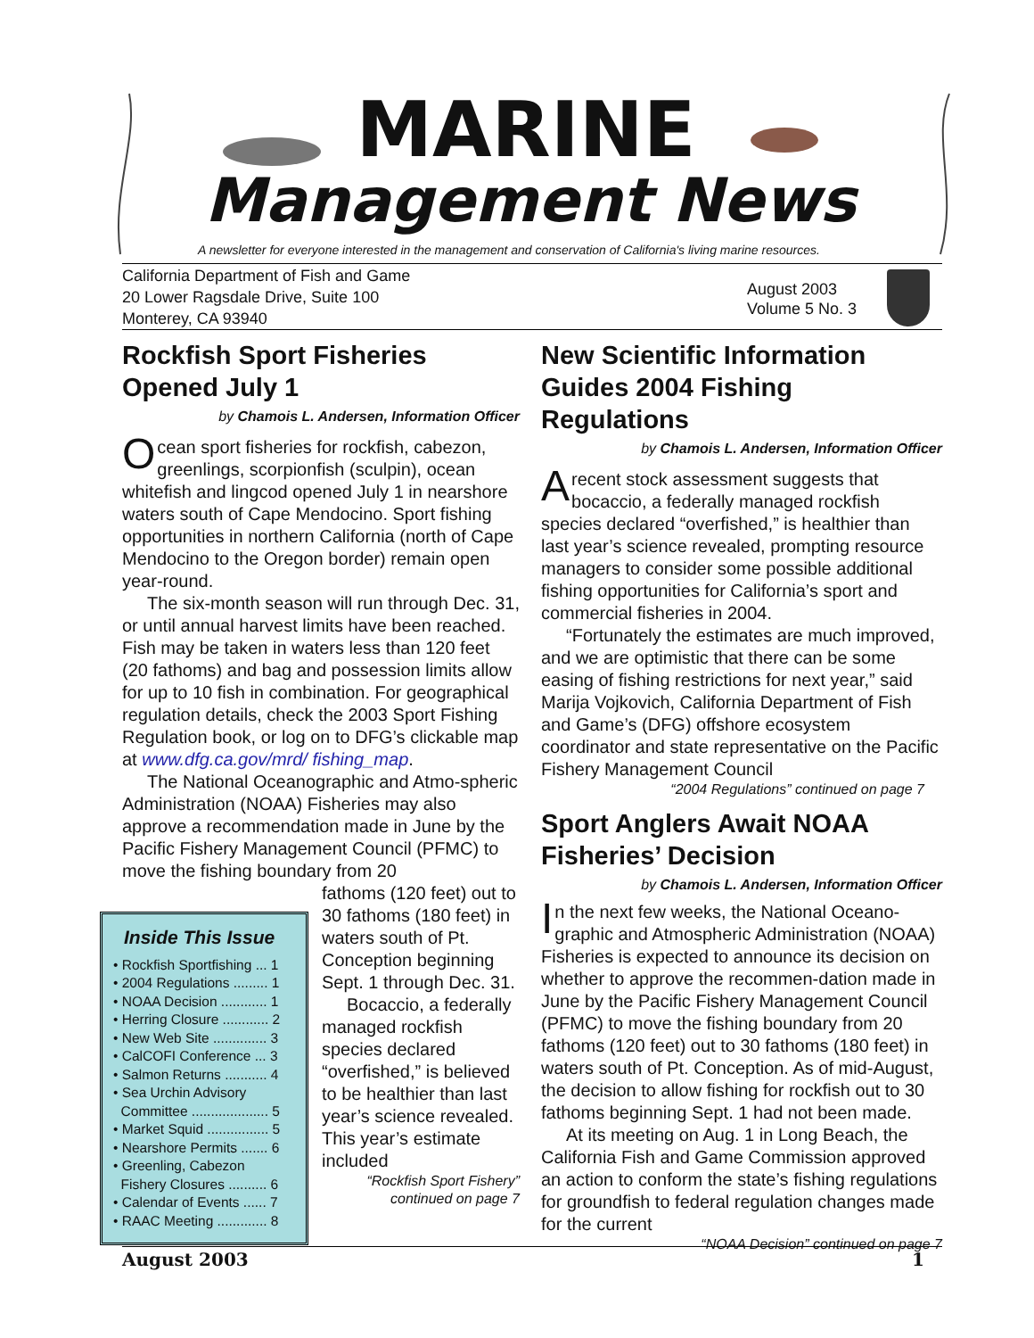MARINE
Management News
A newsletter for everyone interested in the management and conservation of California's living marine resources.
California Department of Fish and Game
20 Lower Ragsdale Drive, Suite 100
Monterey, CA 93940
August 2003
Volume 5 No. 3
Rockfish Sport Fisheries Opened July 1
by Chamois L. Andersen, Information Officer
Ocean sport fisheries for rockfish, cabezon, greenlings, scorpionfish (sculpin), ocean whitefish and lingcod opened July 1 in nearshore waters south of Cape Mendocino. Sport fishing opportunities in northern California (north of Cape Mendocino to the Oregon border) remain open year-round.
The six-month season will run through Dec. 31, or until annual harvest limits have been reached. Fish may be taken in waters less than 120 feet (20 fathoms) and bag and possession limits allow for up to 10 fish in combination. For geographical regulation details, check the 2003 Sport Fishing Regulation book, or log on to DFG’s clickable map at www.dfg.ca.gov/mrd/ fishing_map.
The National Oceanographic and Atmo-spheric Administration (NOAA) Fisheries may also approve a recommendation made in June by the Pacific Fishery Management Council (PFMC) to move the fishing boundary from 20
fathoms (120 feet) out to 30 fathoms (180 feet) in waters south of Pt. Conception beginning Sept. 1 through Dec. 31.
Bocaccio, a federally managed rockfish species declared “overfished,” is believed to be healthier than last year’s science revealed. This year’s estimate included
“Rockfish Sport Fishery” continued on page 7
Inside This Issue
• Rockfish Sportfishing ... 1
• 2004 Regulations ......... 1
• NOAA Decision ............ 1
• Herring Closure ............ 2
• New Web Site .............. 3
• CalCOFI Conference ... 3
• Salmon Returns ........... 4
• Sea Urchin Advisory
Committee .................... 5
• Market Squid ................ 5
• Nearshore Permits ....... 6
• Greenling, Cabezon
Fishery Closures .......... 6
• Calendar of Events ...... 7
• RAAC Meeting ............. 8
New Scientific Information Guides 2004 Fishing Regulations
by Chamois L. Andersen, Information Officer
Arecent stock assessment suggests that bocaccio, a federally managed rockfish species declared “overfished,” is healthier than last year’s science revealed, prompting resource managers to consider some possible additional fishing opportunities for California’s sport and commercial fisheries in 2004.
“Fortunately the estimates are much improved, and we are optimistic that there can be some easing of fishing restrictions for next year,” said Marija Vojkovich, California Department of Fish and Game’s (DFG) offshore ecosystem coordinator and state representative on the Pacific Fishery Management Council
“2004 Regulations” continued on page 7
Sport Anglers Await NOAA Fisheries’ Decision
by Chamois L. Andersen, Information Officer
In the next few weeks, the National Oceano-graphic and Atmospheric Administration (NOAA) Fisheries is expected to announce its decision on whether to approve the recommen-dation made in June by the Pacific Fishery Management Council (PFMC) to move the fishing boundary from 20 fathoms (120 feet) out to 30 fathoms (180 feet) in waters south of Pt. Conception. As of mid-August, the decision to allow fishing for rockfish out to 30 fathoms beginning Sept. 1 had not been made.
At its meeting on Aug. 1 in Long Beach, the California Fish and Game Commission approved an action to conform the state’s fishing regulations for groundfish to federal regulation changes made for the current
“NOAA Decision” continued on page 7
August 2003 1